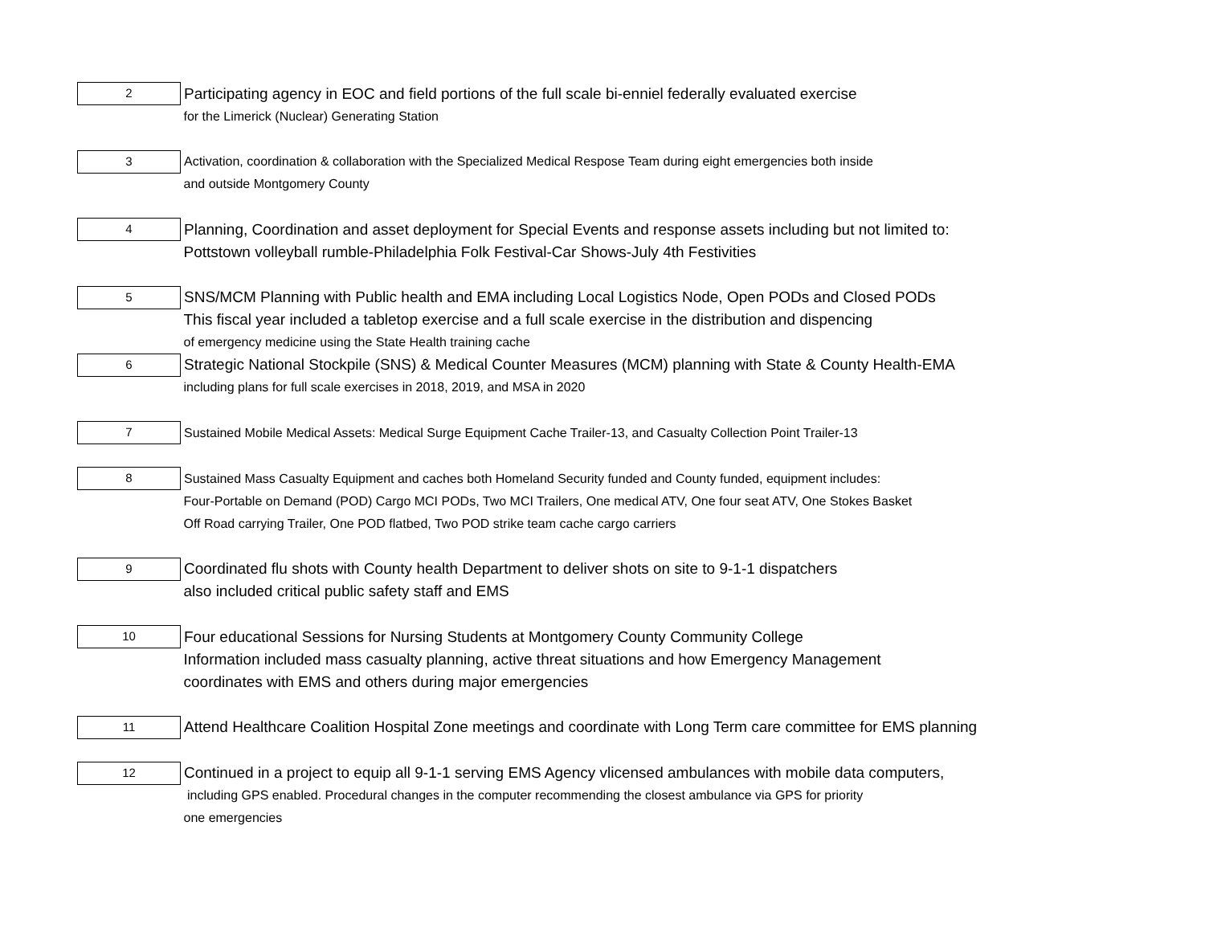| 2 | Participating agency in EOC and field portions of the full scale bi-enniel federally evaluated exercise |
| | for the Limerick (Nuclear) Generating Station |
| 3 | Activation, coordination & collaboration with the Specialized Medical Respose Team during eight emergencies both inside |
| | and outside Montgomery County |
| 4 | Planning, Coordination and asset deployment for Special Events and response assets including but not limited to: |
| | Pottstown volleyball rumble-Philadelphia Folk Festival-Car Shows-July 4th Festivities |
| 5 | SNS/MCM Planning with Public health and EMA including Local Logistics Node, Open PODs and Closed PODs |
| | This fiscal year included a tabletop exercise and a full scale exercise in the distribution and dispencing |
| | of emergency medicine using the State Health training cache |
| 6 | Strategic National Stockpile (SNS) & Medical Counter Measures (MCM) planning with State & County Health-EMA |
| | including plans for full scale exercises in 2018, 2019, and MSA in 2020 |
| 7 | Sustained Mobile Medical Assets: Medical Surge Equipment Cache Trailer-13, and Casualty Collection Point Trailer-13 |
| 8 | Sustained Mass Casualty Equipment and caches both Homeland Security funded and County funded, equipment includes: |
| | Four-Portable on Demand (POD) Cargo MCI PODs, Two MCI Trailers, One medical ATV, One four seat ATV, One Stokes Basket |
| | Off Road carrying Trailer, One POD flatbed, Two POD strike team cache cargo carriers |
| 9 | Coordinated flu shots with County health Department to deliver shots on site to 9-1-1 dispatchers |
| | also included critical public safety staff and EMS |
| 10 | Four educational Sessions for Nursing Students at Montgomery County Community College |
| | Information included mass casualty planning, active threat situations and how Emergency Management |
| | coordinates with EMS and others during major emergencies |
| 11 | Attend Healthcare Coalition Hospital Zone meetings and coordinate with Long Term care committee for EMS planning |
| 12 | Continued in a project to equip all 9-1-1 serving EMS Agency vlicensed ambulances with mobile data computers, |
| | including GPS enabled. Procedural changes in the computer recommending the closest ambulance via GPS for priority |
| | one emergencies |